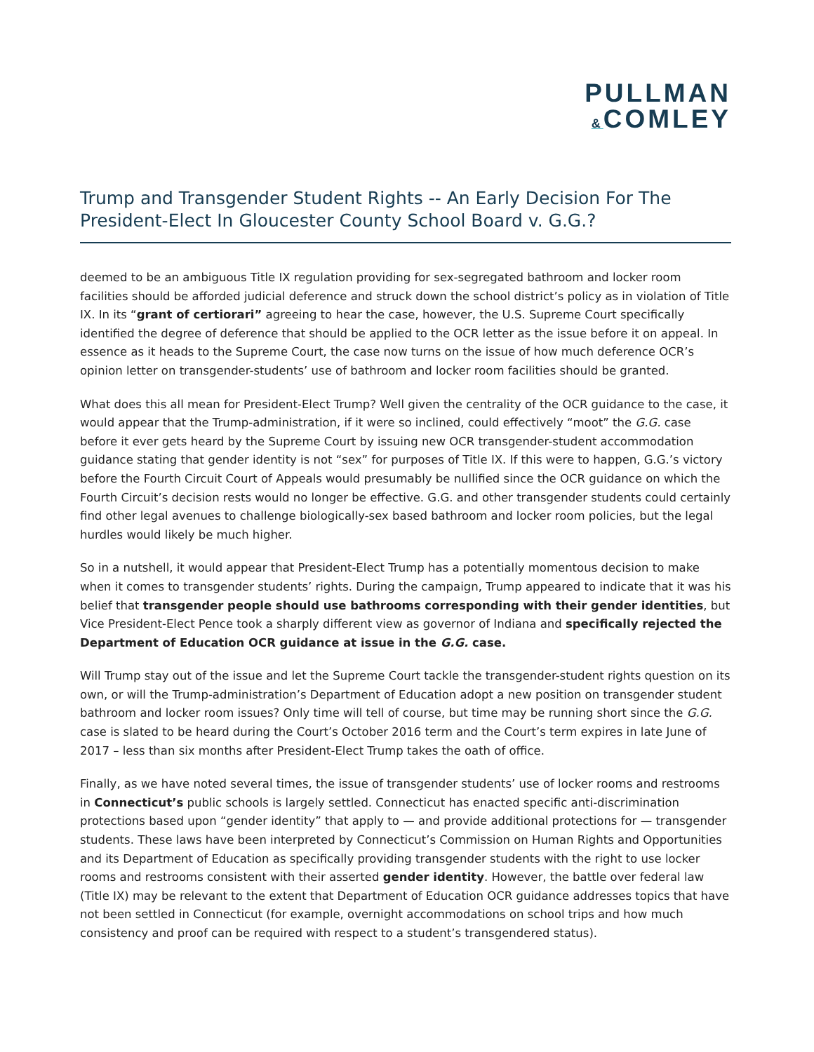PULLMAN
&COMLEY
Trump and Transgender Student Rights -- An Early Decision For The President-Elect In Gloucester County School Board v. G.G.?
deemed to be an ambiguous Title IX regulation providing for sex-segregated bathroom and locker room facilities should be afforded judicial deference and struck down the school district’s policy as in violation of Title IX. In its “grant of certiorari” agreeing to hear the case, however, the U.S. Supreme Court specifically identified the degree of deference that should be applied to the OCR letter as the issue before it on appeal. In essence as it heads to the Supreme Court, the case now turns on the issue of how much deference OCR’s opinion letter on transgender-students’ use of bathroom and locker room facilities should be granted.
What does this all mean for President-Elect Trump? Well given the centrality of the OCR guidance to the case, it would appear that the Trump-administration, if it were so inclined, could effectively “moot” the G.G. case before it ever gets heard by the Supreme Court by issuing new OCR transgender-student accommodation guidance stating that gender identity is not “sex” for purposes of Title IX. If this were to happen, G.G.’s victory before the Fourth Circuit Court of Appeals would presumably be nullified since the OCR guidance on which the Fourth Circuit’s decision rests would no longer be effective. G.G. and other transgender students could certainly find other legal avenues to challenge biologically-sex based bathroom and locker room policies, but the legal hurdles would likely be much higher.
So in a nutshell, it would appear that President-Elect Trump has a potentially momentous decision to make when it comes to transgender students’ rights. During the campaign, Trump appeared to indicate that it was his belief that transgender people should use bathrooms corresponding with their gender identities, but Vice President-Elect Pence took a sharply different view as governor of Indiana and specifically rejected the Department of Education OCR guidance at issue in the G.G. case.
Will Trump stay out of the issue and let the Supreme Court tackle the transgender-student rights question on its own, or will the Trump-administration’s Department of Education adopt a new position on transgender student bathroom and locker room issues? Only time will tell of course, but time may be running short since the G.G. case is slated to be heard during the Court’s October 2016 term and the Court’s term expires in late June of 2017 – less than six months after President-Elect Trump takes the oath of office.
Finally, as we have noted several times, the issue of transgender students’ use of locker rooms and restrooms in Connecticut’s public schools is largely settled. Connecticut has enacted specific anti-discrimination protections based upon “gender identity” that apply to — and provide additional protections for — transgender students. These laws have been interpreted by Connecticut’s Commission on Human Rights and Opportunities and its Department of Education as specifically providing transgender students with the right to use locker rooms and restrooms consistent with their asserted gender identity. However, the battle over federal law (Title IX) may be relevant to the extent that Department of Education OCR guidance addresses topics that have not been settled in Connecticut (for example, overnight accommodations on school trips and how much consistency and proof can be required with respect to a student’s transgendered status).